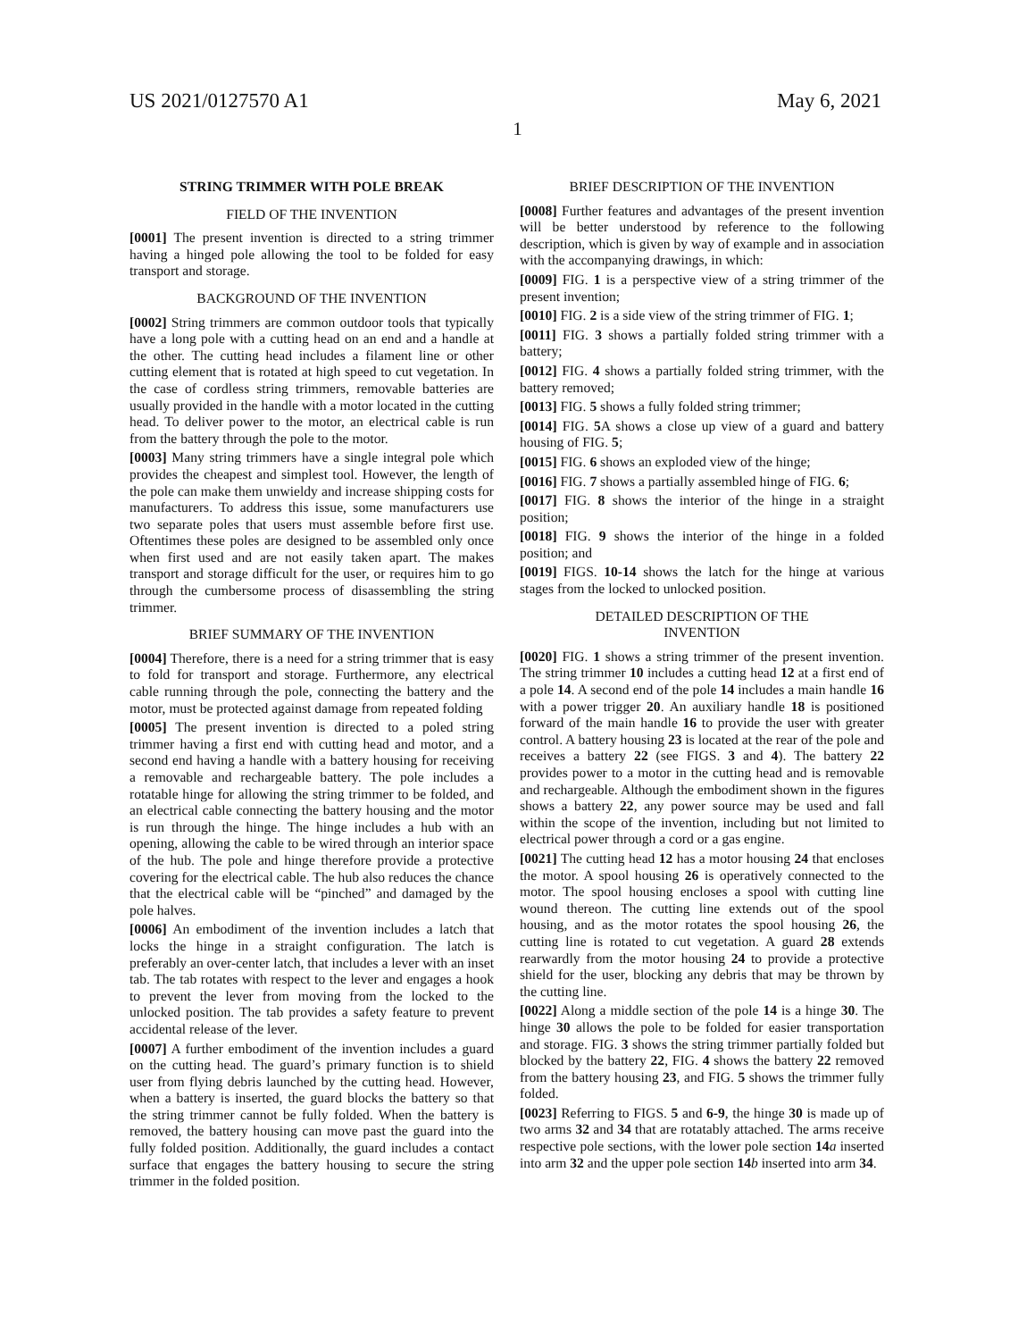US 2021/0127570 A1 May 6, 2021
1
STRING TRIMMER WITH POLE BREAK
FIELD OF THE INVENTION
[0001] The present invention is directed to a string trimmer having a hinged pole allowing the tool to be folded for easy transport and storage.
BACKGROUND OF THE INVENTION
[0002] String trimmers are common outdoor tools that typically have a long pole with a cutting head on an end and a handle at the other. The cutting head includes a filament line or other cutting element that is rotated at high speed to cut vegetation. In the case of cordless string trimmers, removable batteries are usually provided in the handle with a motor located in the cutting head. To deliver power to the motor, an electrical cable is run from the battery through the pole to the motor.
[0003] Many string trimmers have a single integral pole which provides the cheapest and simplest tool. However, the length of the pole can make them unwieldy and increase shipping costs for manufacturers. To address this issue, some manufacturers use two separate poles that users must assemble before first use. Oftentimes these poles are designed to be assembled only once when first used and are not easily taken apart. The makes transport and storage difficult for the user, or requires him to go through the cumbersome process of disassembling the string trimmer.
BRIEF SUMMARY OF THE INVENTION
[0004] Therefore, there is a need for a string trimmer that is easy to fold for transport and storage. Furthermore, any electrical cable running through the pole, connecting the battery and the motor, must be protected against damage from repeated folding
[0005] The present invention is directed to a poled string trimmer having a first end with cutting head and motor, and a second end having a handle with a battery housing for receiving a removable and rechargeable battery. The pole includes a rotatable hinge for allowing the string trimmer to be folded, and an electrical cable connecting the battery housing and the motor is run through the hinge. The hinge includes a hub with an opening, allowing the cable to be wired through an interior space of the hub. The pole and hinge therefore provide a protective covering for the electrical cable. The hub also reduces the chance that the electrical cable will be “pinched” and damaged by the pole halves.
[0006] An embodiment of the invention includes a latch that locks the hinge in a straight configuration. The latch is preferably an over-center latch, that includes a lever with an inset tab. The tab rotates with respect to the lever and engages a hook to prevent the lever from moving from the locked to the unlocked position. The tab provides a safety feature to prevent accidental release of the lever.
[0007] A further embodiment of the invention includes a guard on the cutting head. The guard’s primary function is to shield user from flying debris launched by the cutting head. However, when a battery is inserted, the guard blocks the battery so that the string trimmer cannot be fully folded. When the battery is removed, the battery housing can move past the guard into the fully folded position. Additionally, the guard includes a contact surface that engages the battery housing to secure the string trimmer in the folded position.
BRIEF DESCRIPTION OF THE INVENTION
[0008] Further features and advantages of the present invention will be better understood by reference to the following description, which is given by way of example and in association with the accompanying drawings, in which:
[0009] FIG. 1 is a perspective view of a string trimmer of the present invention;
[0010] FIG. 2 is a side view of the string trimmer of FIG. 1;
[0011] FIG. 3 shows a partially folded string trimmer with a battery;
[0012] FIG. 4 shows a partially folded string trimmer, with the battery removed;
[0013] FIG. 5 shows a fully folded string trimmer;
[0014] FIG. 5 A shows a close up view of a guard and battery housing of FIG. 5;
[0015] FIG. 6 shows an exploded view of the hinge;
[0016] FIG. 7 shows a partially assembled hinge of FIG. 6;
[0017] FIG. 8 shows the interior of the hinge in a straight position;
[0018] FIG. 9 shows the interior of the hinge in a folded position; and
[0019] FIGS. 10-14 shows the latch for the hinge at various stages from the locked to unlocked position.
DETAILED DESCRIPTION OF THE
INVENTION
[0020] FIG. 1 shows a string trimmer of the present invention. The string trimmer 10 includes a cutting head 12 at a first end of a pole 14. A second end of the pole 14 includes a main handle 16 with a power trigger 20. An auxiliary handle 18 is positioned forward of the main handle 16 to provide the user with greater control. A battery housing 23 is located at the rear of the pole and receives a battery 22 (see FIGS. 3 and 4). The battery 22 provides power to a motor in the cutting head and is removable and rechargeable. Although the embodiment shown in the figures shows a battery 22, any power source may be used and fall within the scope of the invention, including but not limited to electrical power through a cord or a gas engine.
[0021] The cutting head 12 has a motor housing 24 that encloses the motor. A spool housing 26 is operatively connected to the motor. The spool housing encloses a spool with cutting line wound thereon. The cutting line extends out of the spool housing, and as the motor rotates the spool housing 26, the cutting line is rotated to cut vegetation. A guard 28 extends rearwardly from the motor housing 24 to provide a protective shield for the user, blocking any debris that may be thrown by the cutting line.
[0022] Along a middle section of the pole 14 is a hinge 30. The hinge 30 allows the pole to be folded for easier transportation and storage. FIG. 3 shows the string trimmer partially folded but blocked by the battery 22, FIG. 4 shows the battery 22 removed from the battery housing 23, and FIG. 5 shows the trimmer fully folded.
[0023] Referring to FIGS. 5 and 6-9, the hinge 30 is made up of two arms 32 and 34 that are rotatably attached. The arms receive respective pole sections, with the lower pole section 14 a inserted into arm 32 and the upper pole section 14 b inserted into arm 34.